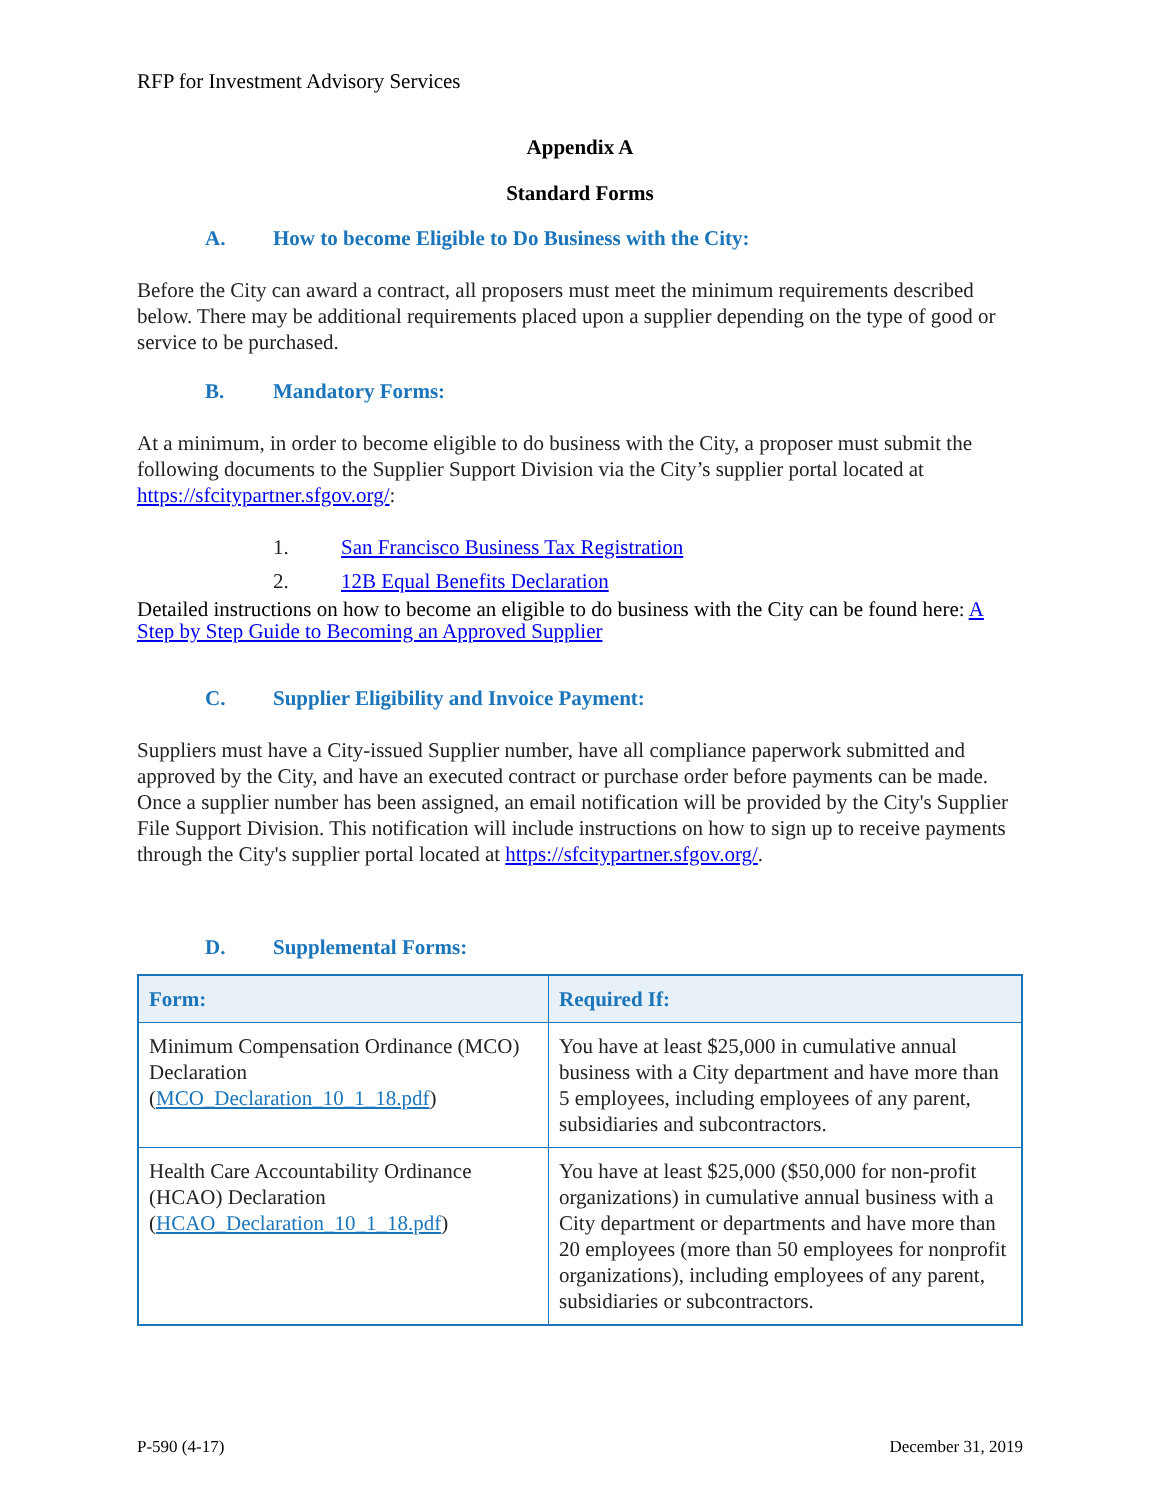RFP for Investment Advisory Services
Appendix A
Standard Forms
A. How to become Eligible to Do Business with the City:
Before the City can award a contract, all proposers must meet the minimum requirements described below. There may be additional requirements placed upon a supplier depending on the type of good or service to be purchased.
B. Mandatory Forms:
At a minimum, in order to become eligible to do business with the City, a proposer must submit the following documents to the Supplier Support Division via the City’s supplier portal located at https://sfcitypartner.sfgov.org/:
1. San Francisco Business Tax Registration
2. 12B Equal Benefits Declaration
Detailed instructions on how to become an eligible to do business with the City can be found here: A Step by Step Guide to Becoming an Approved Supplier
C. Supplier Eligibility and Invoice Payment:
Suppliers must have a City-issued Supplier number, have all compliance paperwork submitted and approved by the City, and have an executed contract or purchase order before payments can be made. Once a supplier number has been assigned, an email notification will be provided by the City's Supplier File Support Division. This notification will include instructions on how to sign up to receive payments through the City's supplier portal located at https://sfcitypartner.sfgov.org/.
D. Supplemental Forms:
| Form: | Required If: |
| --- | --- |
| Minimum Compensation Ordinance (MCO) Declaration ( MCO_Declaration_10_1_18.pdf ) | You have at least $25,000 in cumulative annual business with a City department and have more than 5 employees, including employees of any parent, subsidiaries and subcontractors. |
| Health Care Accountability Ordinance (HCAO) Declaration ( HCAO_Declaration_10_1_18.pdf ) | You have at least $25,000 ($50,000 for non-profit organizations) in cumulative annual business with a City department or departments and have more than 20 employees (more than 50 employees for nonprofit organizations), including employees of any parent, subsidiaries or subcontractors. |
P-590 (4-17) December 31, 2019